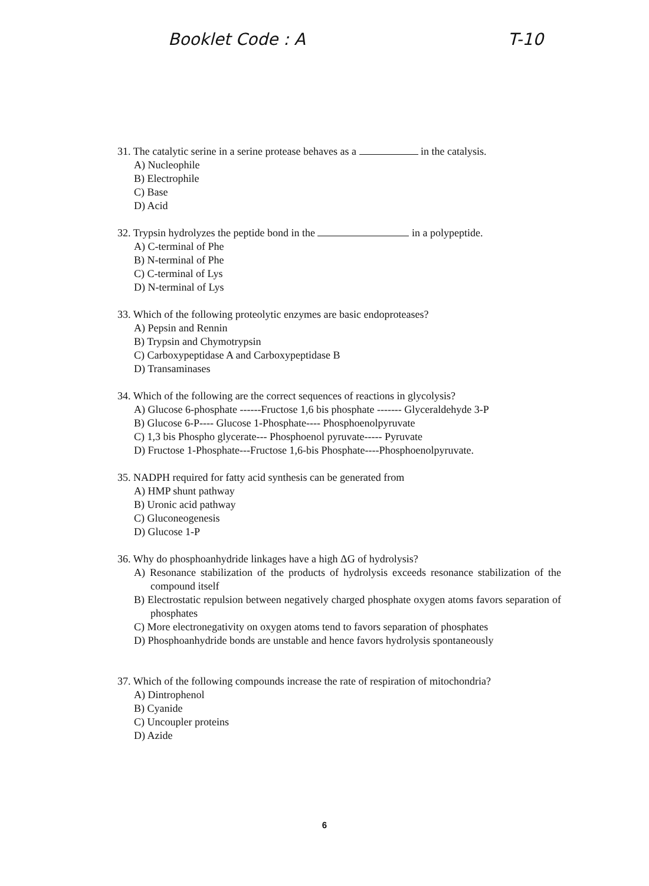Booklet Code : A T-10
31. The catalytic serine in a serine protease behaves as a in the catalysis.
A) Nucleophile
B) Electrophile
C) Base
D) Acid
32. Trypsin hydrolyzes the peptide bond in the in a polypeptide.
A) C-terminal of Phe
B) N-terminal of Phe
C) C-terminal of Lys
D) N-terminal of Lys
33. Which of the following proteolytic enzymes are basic endoproteases?
A) Pepsin and Rennin
B) Trypsin and Chymotrypsin
C) Carboxypeptidase A and Carboxypeptidase B
D) Transaminases
34. Which of the following are the correct sequences of reactions in glycolysis?
A) Glucose 6-phosphate ------Fructose 1,6 bis phosphate ------- Glyceraldehyde 3-P
B) Glucose 6-P---- Glucose 1-Phosphate---- Phosphoenolpyruvate
C) 1,3 bis Phospho glycerate--- Phosphoenol pyruvate----- Pyruvate
D) Fructose 1-Phosphate---Fructose 1,6-bis Phosphate----Phosphoenolpyruvate.
35. NADPH required for fatty acid synthesis can be generated from
A) HMP shunt pathway
B) Uronic acid pathway
C) Gluconeogenesis
D) Glucose 1-P
36. Why do phosphoanhydride linkages have a high ΔG of hydrolysis?
A) Resonance stabilization of the products of hydrolysis exceeds resonance stabilization of the compound itself
B) Electrostatic repulsion between negatively charged phosphate oxygen atoms favors separation of phosphates
C) More electronegativity on oxygen atoms tend to favors separation of phosphates
D) Phosphoanhydride bonds are unstable and hence favors hydrolysis spontaneously
37. Which of the following compounds increase the rate of respiration of mitochondria?
A) Dintrophenol
B) Cyanide
C) Uncoupler proteins
D) Azide
6